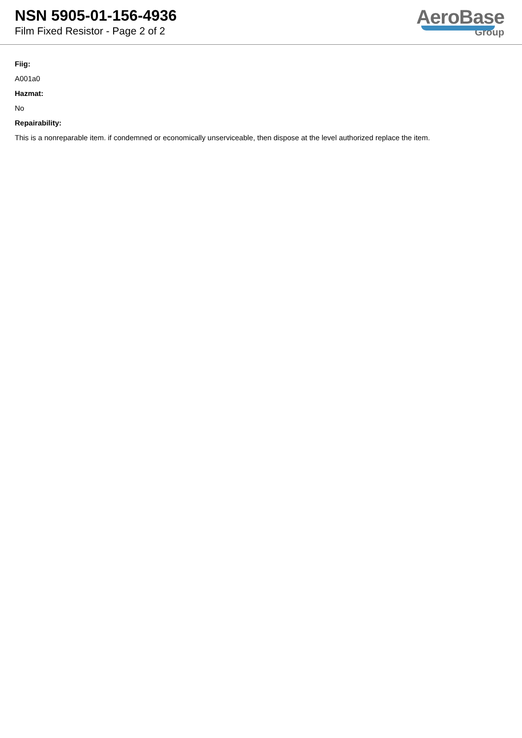NSN 5905-01-156-4936
Film Fixed Resistor - Page 2 of 2
AeroBase
Group
Fiig:
A001a0
Hazmat:
No
Repairability:
This is a nonreparable item. if condemned or economically unserviceable, then dispose at the level authorized replace the item.